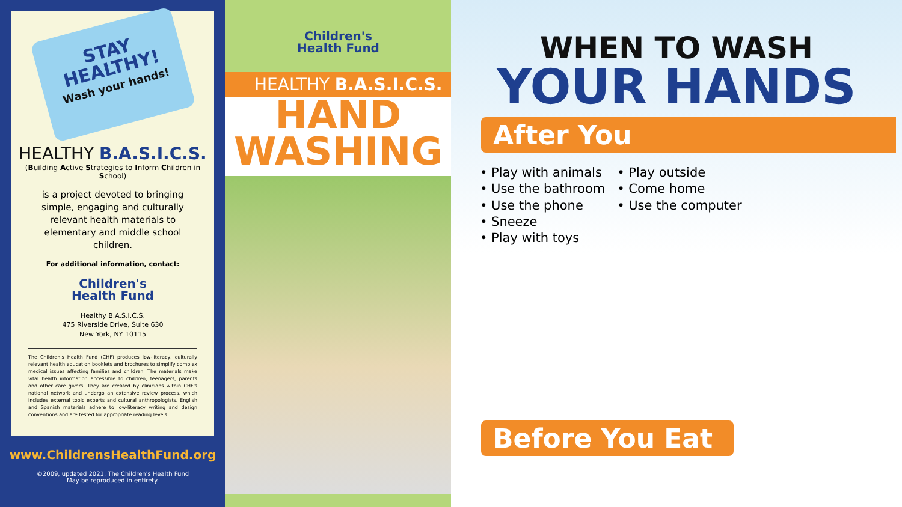STAY
HEALTHY!
Wash your hands!
HEALTHY B.A.S.I.C.S.
(Building Active Strategies to Inform Children in School)
is a project devoted to bringing simple, engaging and culturally relevant health materials to elementary and middle school children.
For additional information, contact:
Children's
Health Fund
Healthy B.A.S.I.C.S.
475 Riverside Drive, Suite 630
New York, NY 10115
The Children's Health Fund (CHF) produces low-literacy, culturally relevant health education booklets and brochures to simplify complex medical issues affecting families and children. The materials make vital health information accessible to children, teenagers, parents and other care givers. They are created by clinicians within CHF's national network and undergo an extensive review process, which includes external topic experts and cultural anthropologists. English and Spanish materials adhere to low-literacy writing and design conventions and are tested for appropriate reading levels.
www.ChildrensHealthFund.org
©2009, updated 2021. The Children's Health Fund
May be reproduced in entirety.
Children's
Health Fund
HEALTHY B.A.S.I.C.S.
HAND
WASHING
WHEN TO WASH
YOUR HANDS
After You
• Play with animals
• Use the bathroom
• Use the phone
• Sneeze
• Play with toys
• Play outside
• Come home
• Use the computer
Before You Eat